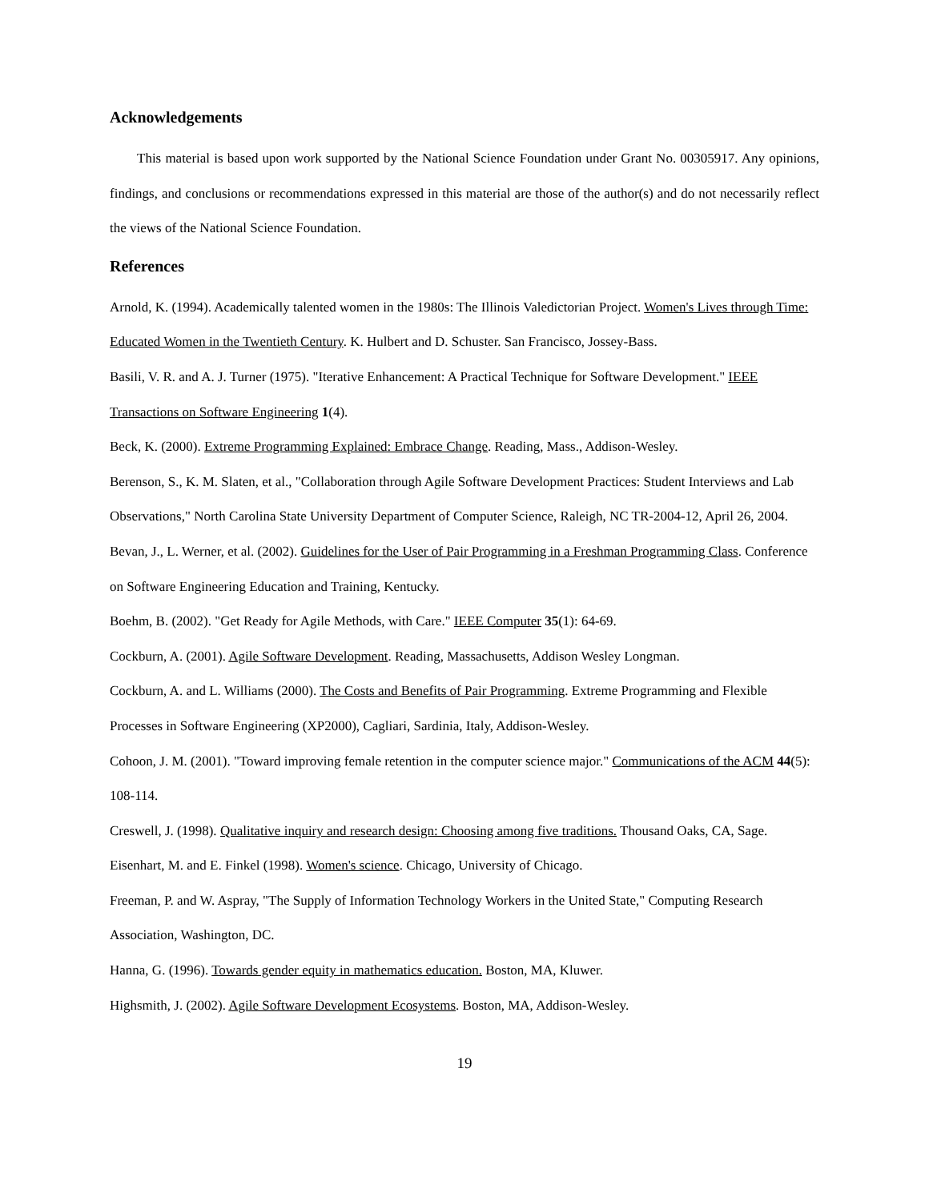Acknowledgements
This material is based upon work supported by the National Science Foundation under Grant No. 00305917. Any opinions, findings, and conclusions or recommendations expressed in this material are those of the author(s) and do not necessarily reflect the views of the National Science Foundation.
References
Arnold, K. (1994). Academically talented women in the 1980s: The Illinois Valedictorian Project. Women's Lives through Time: Educated Women in the Twentieth Century. K. Hulbert and D. Schuster. San Francisco, Jossey-Bass.
Basili, V. R. and A. J. Turner (1975). "Iterative Enhancement: A Practical Technique for Software Development." IEEE Transactions on Software Engineering 1(4).
Beck, K. (2000). Extreme Programming Explained: Embrace Change. Reading, Mass., Addison-Wesley.
Berenson, S., K. M. Slaten, et al., "Collaboration through Agile Software Development Practices: Student Interviews and Lab Observations," North Carolina State University Department of Computer Science, Raleigh, NC TR-2004-12, April 26, 2004.
Bevan, J., L. Werner, et al. (2002). Guidelines for the User of Pair Programming in a Freshman Programming Class. Conference on Software Engineering Education and Training, Kentucky.
Boehm, B. (2002). "Get Ready for Agile Methods, with Care." IEEE Computer 35(1): 64-69.
Cockburn, A. (2001). Agile Software Development. Reading, Massachusetts, Addison Wesley Longman.
Cockburn, A. and L. Williams (2000). The Costs and Benefits of Pair Programming. Extreme Programming and Flexible Processes in Software Engineering (XP2000), Cagliari, Sardinia, Italy, Addison-Wesley.
Cohoon, J. M. (2001). "Toward improving female retention in the computer science major." Communications of the ACM 44(5): 108-114.
Creswell, J. (1998). Qualitative inquiry and research design: Choosing among five traditions. Thousand Oaks, CA, Sage.
Eisenhart, M. and E. Finkel (1998). Women's science. Chicago, University of Chicago.
Freeman, P. and W. Aspray, "The Supply of Information Technology Workers in the United State," Computing Research Association, Washington, DC.
Hanna, G. (1996). Towards gender equity in mathematics education. Boston, MA, Kluwer.
Highsmith, J. (2002). Agile Software Development Ecosystems. Boston, MA, Addison-Wesley.
19